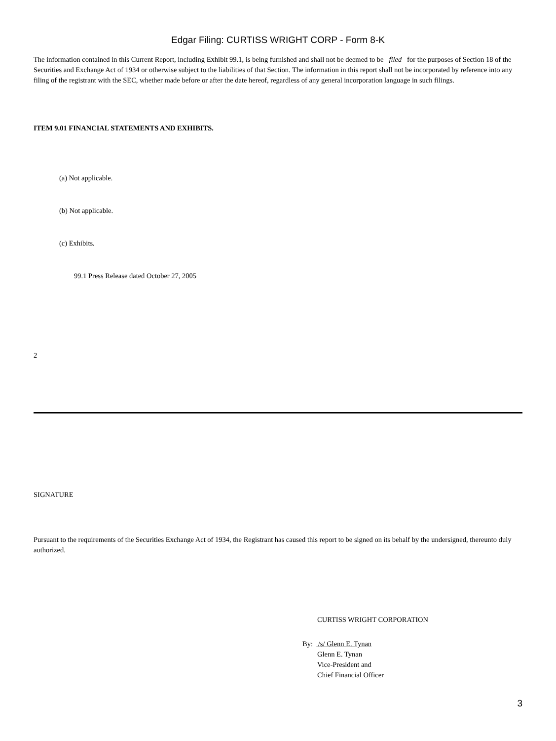Edgar Filing: CURTISS WRIGHT CORP - Form 8-K
The information contained in this Current Report, including Exhibit 99.1, is being furnished and shall not be deemed to be filed for the purposes of Section 18 of the Securities and Exchange Act of 1934 or otherwise subject to the liabilities of that Section. The information in this report shall not be incorporated by reference into any filing of the registrant with the SEC, whether made before or after the date hereof, regardless of any general incorporation language in such filings.
ITEM 9.01 FINANCIAL STATEMENTS AND EXHIBITS.
(a) Not applicable.
(b) Not applicable.
(c) Exhibits.
99.1 Press Release dated October 27, 2005
2
SIGNATURE
Pursuant to the requirements of the Securities Exchange Act of 1934, the Registrant has caused this report to be signed on its behalf by the undersigned, thereunto duly authorized.
CURTISS WRIGHT CORPORATION
By: /s/ Glenn E. Tynan
Glenn E. Tynan
Vice-President and
Chief Financial Officer
3